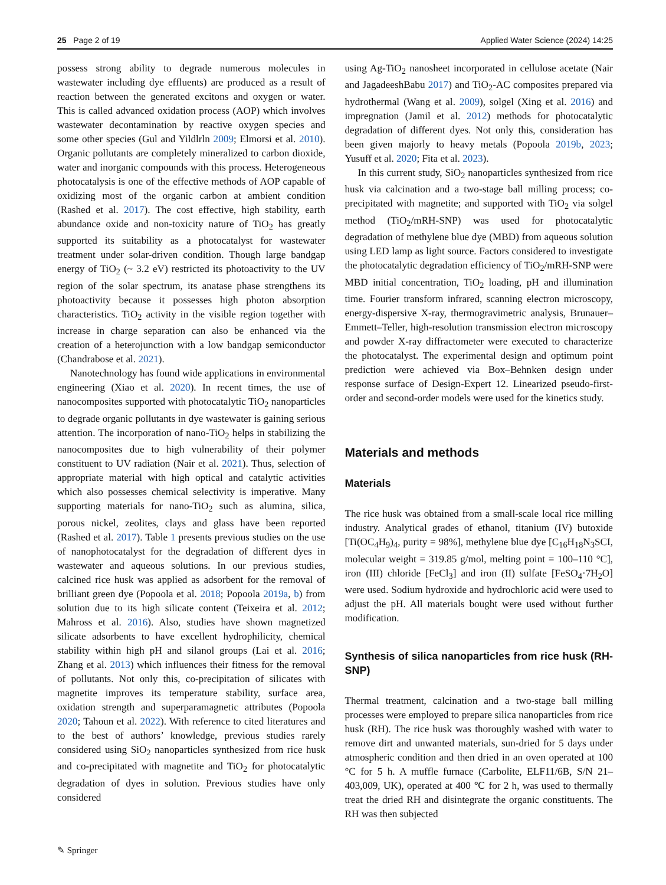25 Page 2 of 19 Applied Water Science (2024) 14:25
possess strong ability to degrade numerous molecules in wastewater including dye effluents) are produced as a result of reaction between the generated excitons and oxygen or water. This is called advanced oxidation process (AOP) which involves wastewater decontamination by reactive oxygen species and some other species (Gul and Yildlrln 2009; Elmorsi et al. 2010). Organic pollutants are completely mineralized to carbon dioxide, water and inorganic compounds with this process. Heterogeneous photocatalysis is one of the effective methods of AOP capable of oxidizing most of the organic carbon at ambient condition (Rashed et al. 2017). The cost effective, high stability, earth abundance oxide and non-toxicity nature of TiO<sub>2</sub> has greatly supported its suitability as a photocatalyst for wastewater treatment under solar-driven condition. Though large bandgap energy of TiO<sub>2</sub> (~ 3.2 eV) restricted its photoactivity to the UV region of the solar spectrum, its anatase phase strengthens its photoactivity because it possesses high photon absorption characteristics. TiO<sub>2</sub> activity in the visible region together with increase in charge separation can also be enhanced via the creation of a heterojunction with a low bandgap semiconductor (Chandrabose et al. 2021).
Nanotechnology has found wide applications in environmental engineering (Xiao et al. 2020). In recent times, the use of nanocomposites supported with photocatalytic TiO<sub>2</sub> nanoparticles to degrade organic pollutants in dye wastewater is gaining serious attention. The incorporation of nano-TiO<sub>2</sub> helps in stabilizing the nanocomposites due to high vulnerability of their polymer constituent to UV radiation (Nair et al. 2021). Thus, selection of appropriate material with high optical and catalytic activities which also possesses chemical selectivity is imperative. Many supporting materials for nano-TiO<sub>2</sub> such as alumina, silica, porous nickel, zeolites, clays and glass have been reported (Rashed et al. 2017). Table 1 presents previous studies on the use of nanophotocatalyst for the degradation of different dyes in wastewater and aqueous solutions. In our previous studies, calcined rice husk was applied as adsorbent for the removal of brilliant green dye (Popoola et al. 2018; Popoola 2019a, b) from solution due to its high silicate content (Teixeira et al. 2012; Mahross et al. 2016). Also, studies have shown magnetized silicate adsorbents to have excellent hydrophilicity, chemical stability within high pH and silanol groups (Lai et al. 2016; Zhang et al. 2013) which influences their fitness for the removal of pollutants. Not only this, co-precipitation of silicates with magnetite improves its temperature stability, surface area, oxidation strength and superparamagnetic attributes (Popoola 2020; Tahoun et al. 2022). With reference to cited literatures and to the best of authors’ knowledge, previous studies rarely considered using SiO<sub>2</sub> nanoparticles synthesized from rice husk and co-precipitated with magnetite and TiO<sub>2</sub> for photocatalytic degradation of dyes in solution. Previous studies have only considered
using Ag-TiO<sub>2</sub> nanosheet incorporated in cellulose acetate (Nair and JagadeeshBabu 2017) and TiO<sub>2</sub>-AC composites prepared via hydrothermal (Wang et al. 2009), solgel (Xing et al. 2016) and impregnation (Jamil et al. 2012) methods for photocatalytic degradation of different dyes. Not only this, consideration has been given majorly to heavy metals (Popoola 2019b, 2023; Yusuff et al. 2020; Fita et al. 2023).
In this current study, SiO<sub>2</sub> nanoparticles synthesized from rice husk via calcination and a two-stage ball milling process; co-precipitated with magnetite; and supported with TiO<sub>2</sub> via solgel method (TiO<sub>2</sub>/mRH-SNP) was used for photocatalytic degradation of methylene blue dye (MBD) from aqueous solution using LED lamp as light source. Factors considered to investigate the photocatalytic degradation efficiency of TiO<sub>2</sub>/mRH-SNP were MBD initial concentration, TiO<sub>2</sub> loading, pH and illumination time. Fourier transform infrared, scanning electron microscopy, energy-dispersive X-ray, thermogravimetric analysis, Brunauer–Emmett–Teller, high-resolution transmission electron microscopy and powder X-ray diffractometer were executed to characterize the photocatalyst. The experimental design and optimum point prediction were achieved via Box–Behnken design under response surface of Design-Expert 12. Linearized pseudo-first-order and second-order models were used for the kinetics study.
Materials and methods
Materials
The rice husk was obtained from a small-scale local rice milling industry. Analytical grades of ethanol, titanium (IV) butoxide [Ti(OC<sub>4</sub>H<sub>9</sub>)<sub>4</sub>, purity = 98%], methylene blue dye [C<sub>16</sub>H<sub>18</sub>N<sub>3</sub>SCI, molecular weight = 319.85 g/mol, melting point = 100–110 °C], iron (III) chloride [FeCl<sub>3</sub>] and iron (II) sulfate [FeSO<sub>4</sub>·7H<sub>2</sub>O] were used. Sodium hydroxide and hydrochloric acid were used to adjust the pH. All materials bought were used without further modification.
Synthesis of silica nanoparticles from rice husk (RH-SNP)
Thermal treatment, calcination and a two-stage ball milling processes were employed to prepare silica nanoparticles from rice husk (RH). The rice husk was thoroughly washed with water to remove dirt and unwanted materials, sun-dried for 5 days under atmospheric condition and then dried in an oven operated at 100 °C for 5 h. A muffle furnace (Carbolite, ELF11/6B, S/N 21–403,009, UK), operated at 400 ℃ for 2 h, was used to thermally treat the dried RH and disintegrate the organic constituents. The RH was then subjected
✎ Springer